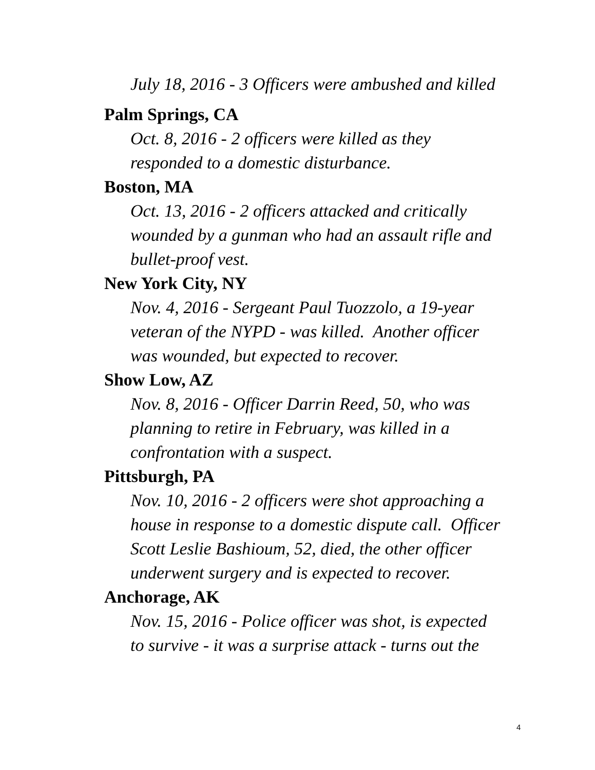July 18, 2016 - 3 Officers were ambushed and killed
Palm Springs, CA
Oct. 8, 2016 - 2 officers were killed as they
responded to a domestic disturbance.
Boston, MA
Oct. 13, 2016 - 2 officers attacked and critically
wounded by a gunman who had an assault rifle and
bullet-proof vest.
New York City, NY
Nov. 4, 2016 - Sergeant Paul Tuozzolo, a 19-year
veteran of the NYPD - was killed. Another officer
was wounded, but expected to recover.
Show Low, AZ
Nov. 8, 2016 - Officer Darrin Reed, 50, who was
planning to retire in February, was killed in a
confrontation with a suspect.
Pittsburgh, PA
Nov. 10, 2016 - 2 officers were shot approaching a
house in response to a domestic dispute call. Officer
Scott Leslie Bashioum, 52, died, the other officer
underwent surgery and is expected to recover.
Anchorage, AK
Nov. 15, 2016 - Police officer was shot, is expected
to survive - it was a surprise attack - turns out the
4